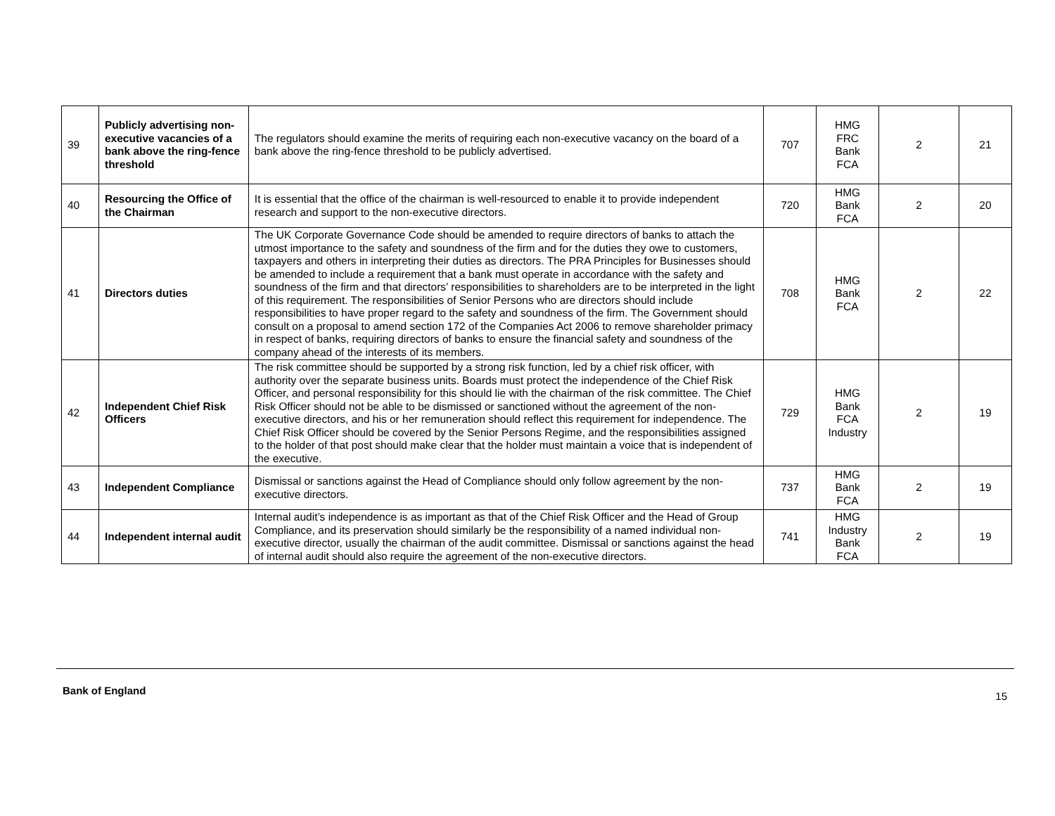| 39 | Publicly advertising non-executive vacancies of a bank above the ring-fence threshold | The regulators should examine the merits of requiring each non-executive vacancy on the board of a bank above the ring-fence threshold to be publicly advertised. | 707 | HMG FRC Bank FCA | 2 | 21 |
| 40 | Resourcing the Office of the Chairman | It is essential that the office of the chairman is well-resourced to enable it to provide independent research and support to the non-executive directors. | 720 | HMG Bank FCA | 2 | 20 |
| 41 | Directors duties | The UK Corporate Governance Code should be amended to require directors of banks to attach the utmost importance to the safety and soundness of the firm and for the duties they owe to customers, taxpayers and others in interpreting their duties as directors. The PRA Principles for Businesses should be amended to include a requirement that a bank must operate in accordance with the safety and soundness of the firm and that directors’ responsibilities to shareholders are to be interpreted in the light of this requirement. The responsibilities of Senior Persons who are directors should include responsibilities to have proper regard to the safety and soundness of the firm. The Government should consult on a proposal to amend section 172 of the Companies Act 2006 to remove shareholder primacy in respect of banks, requiring directors of banks to ensure the financial safety and soundness of the company ahead of the interests of its members. | 708 | HMG Bank FCA | 2 | 22 |
| 42 | Independent Chief Risk Officers | The risk committee should be supported by a strong risk function, led by a chief risk officer, with authority over the separate business units. Boards must protect the independence of the Chief Risk Officer, and personal responsibility for this should lie with the chairman of the risk committee. The Chief Risk Officer should not be able to be dismissed or sanctioned without the agreement of the non-executive directors, and his or her remuneration should reflect this requirement for independence. The Chief Risk Officer should be covered by the Senior Persons Regime, and the responsibilities assigned to the holder of that post should make clear that the holder must maintain a voice that is independent of the executive. | 729 | HMG Bank FCA Industry | 2 | 19 |
| 43 | Independent Compliance | Dismissal or sanctions against the Head of Compliance should only follow agreement by the non-executive directors. | 737 | HMG Bank FCA | 2 | 19 |
| 44 | Independent internal audit | Internal audit’s independence is as important as that of the Chief Risk Officer and the Head of Group Compliance, and its preservation should similarly be the responsibility of a named individual non-executive director, usually the chairman of the audit committee. Dismissal or sanctions against the head of internal audit should also require the agreement of the non-executive directors. | 741 | HMG Industry Bank FCA | 2 | 19 |
Bank of England 15